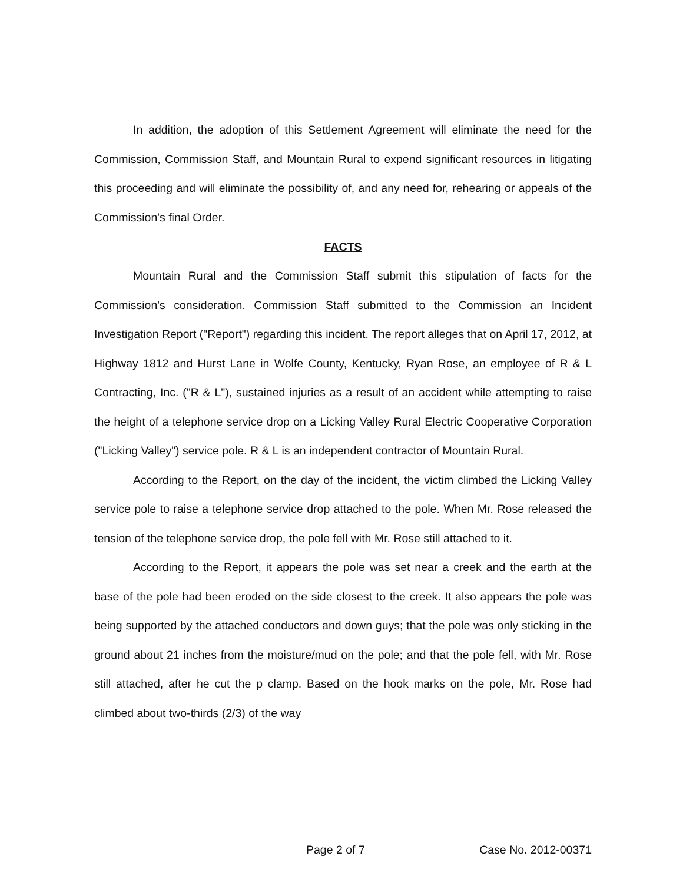In addition, the adoption of this Settlement Agreement will eliminate the need for the Commission, Commission Staff, and Mountain Rural to expend significant resources in litigating this proceeding and will eliminate the possibility of, and any need for, rehearing or appeals of the Commission's final Order.
FACTS
Mountain Rural and the Commission Staff submit this stipulation of facts for the Commission's consideration. Commission Staff submitted to the Commission an Incident Investigation Report ("Report") regarding this incident. The report alleges that on April 17, 2012, at Highway 1812 and Hurst Lane in Wolfe County, Kentucky, Ryan Rose, an employee of R & L Contracting, Inc. ("R & L"), sustained injuries as a result of an accident while attempting to raise the height of a telephone service drop on a Licking Valley Rural Electric Cooperative Corporation ("Licking Valley") service pole. R & L is an independent contractor of Mountain Rural.
According to the Report, on the day of the incident, the victim climbed the Licking Valley service pole to raise a telephone service drop attached to the pole. When Mr. Rose released the tension of the telephone service drop, the pole fell with Mr. Rose still attached to it.
According to the Report, it appears the pole was set near a creek and the earth at the base of the pole had been eroded on the side closest to the creek. It also appears the pole was being supported by the attached conductors and down guys; that the pole was only sticking in the ground about 21 inches from the moisture/mud on the pole; and that the pole fell, with Mr. Rose still attached, after he cut the p clamp. Based on the hook marks on the pole, Mr. Rose had climbed about two-thirds (2/3) of the way
Page 2 of 7 Case No. 2012-00371